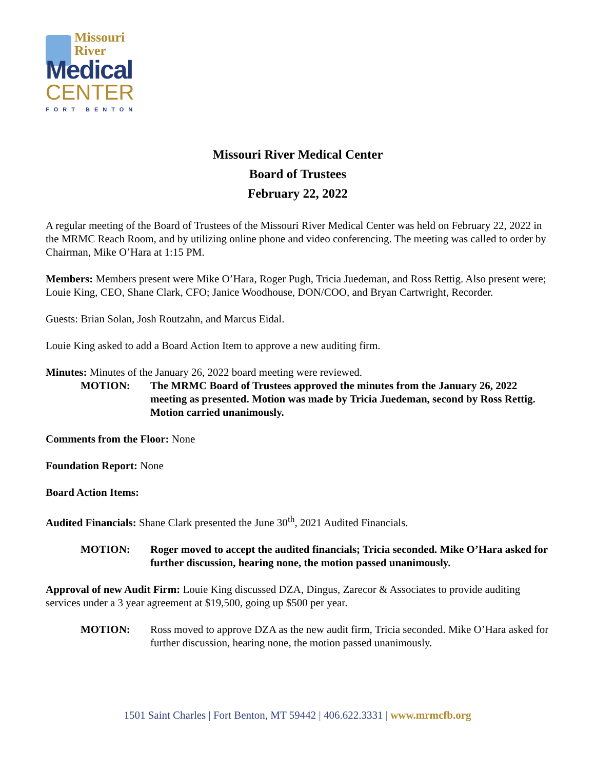Missouri
River
Medical
CENTER
FORT BENTON
Missouri River Medical Center
Board of Trustees
February 22, 2022
A regular meeting of the Board of Trustees of the Missouri River Medical Center was held on February 22, 2022 in the MRMC Reach Room, and by utilizing online phone and video conferencing. The meeting was called to order by Chairman, Mike O’Hara at 1:15 PM.
Members: Members present were Mike O’Hara, Roger Pugh, Tricia Juedeman, and Ross Rettig. Also present were; Louie King, CEO, Shane Clark, CFO; Janice Woodhouse, DON/COO, and Bryan Cartwright, Recorder.
Guests: Brian Solan, Josh Routzahn, and Marcus Eidal.
Louie King asked to add a Board Action Item to approve a new auditing firm.
Minutes: Minutes of the January 26, 2022 board meeting were reviewed.
MOTION: The MRMC Board of Trustees approved the minutes from the January 26, 2022 meeting as presented. Motion was made by Tricia Juedeman, second by Ross Rettig. Motion carried unanimously.
Comments from the Floor: None
Foundation Report: None
Board Action Items:
Audited Financials: Shane Clark presented the June 30<sup>th</sup>, 2021 Audited Financials.
MOTION: Roger moved to accept the audited financials; Tricia seconded. Mike O’Hara asked for further discussion, hearing none, the motion passed unanimously.
Approval of new Audit Firm: Louie King discussed DZA, Dingus, Zarecor & Associates to provide auditing services under a 3 year agreement at $19,500, going up $500 per year.
MOTION: Ross moved to approve DZA as the new audit firm, Tricia seconded. Mike O’Hara asked for further discussion, hearing none, the motion passed unanimously.
1501 Saint Charles | Fort Benton, MT 59442 | 406.622.3331 | www.mrmcfb.org